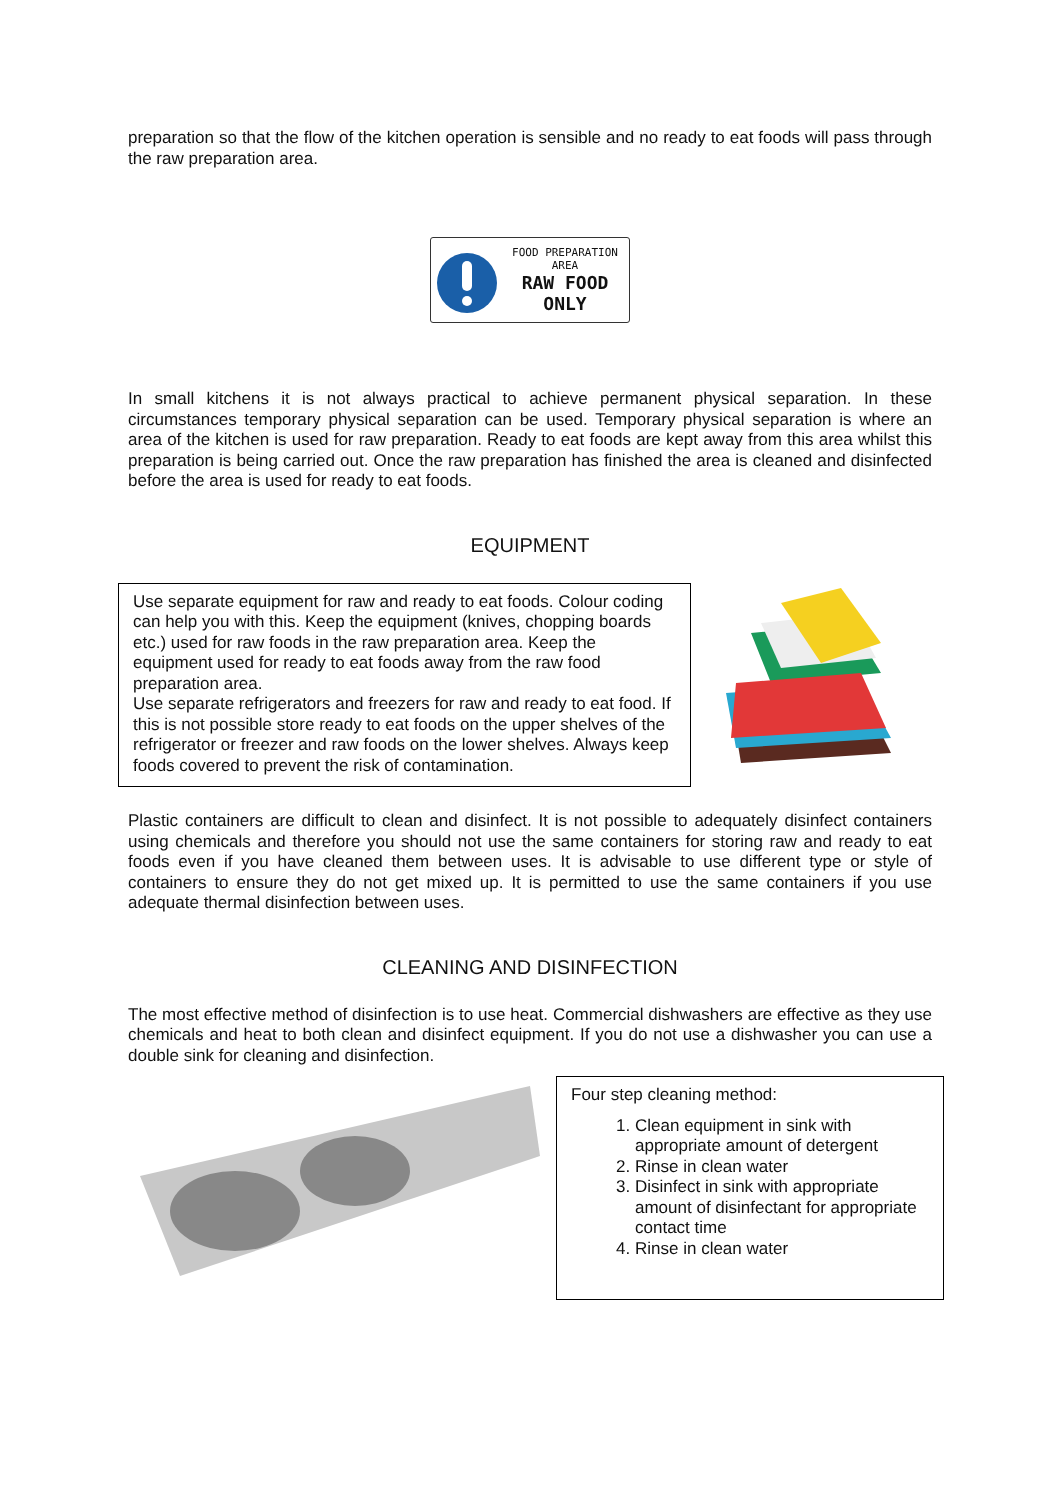preparation so that the flow of the kitchen operation is sensible and no ready to eat foods will pass through the raw preparation area.
FOOD PREPARATION AREA
RAW FOOD
ONLY
In small kitchens it is not always practical to achieve permanent physical separation. In these circumstances temporary physical separation can be used. Temporary physical separation is where an area of the kitchen is used for raw preparation. Ready to eat foods are kept away from this area whilst this preparation is being carried out. Once the raw preparation has finished the area is cleaned and disinfected before the area is used for ready to eat foods.
EQUIPMENT
Use separate equipment for raw and ready to eat foods. Colour coding can help you with this. Keep the equipment (knives, chopping boards etc.) used for raw foods in the raw preparation area. Keep the equipment used for ready to eat foods away from the raw food preparation area.
Use separate refrigerators and freezers for raw and ready to eat food. If this is not possible store ready to eat foods on the upper shelves of the refrigerator or freezer and raw foods on the lower shelves. Always keep foods covered to prevent the risk of contamination.
Plastic containers are difficult to clean and disinfect. It is not possible to adequately disinfect containers using chemicals and therefore you should not use the same containers for storing raw and ready to eat foods even if you have cleaned them between uses. It is advisable to use different type or style of containers to ensure they do not get mixed up. It is permitted to use the same containers if you use adequate thermal disinfection between uses.
CLEANING AND DISINFECTION
The most effective method of disinfection is to use heat. Commercial dishwashers are effective as they use chemicals and heat to both clean and disinfect equipment. If you do not use a dishwasher you can use a double sink for cleaning and disinfection.
Four step cleaning method:
1. Clean equipment in sink with appropriate amount of detergent
2. Rinse in clean water
3. Disinfect in sink with appropriate amount of disinfectant for appropriate contact time
4. Rinse in clean water